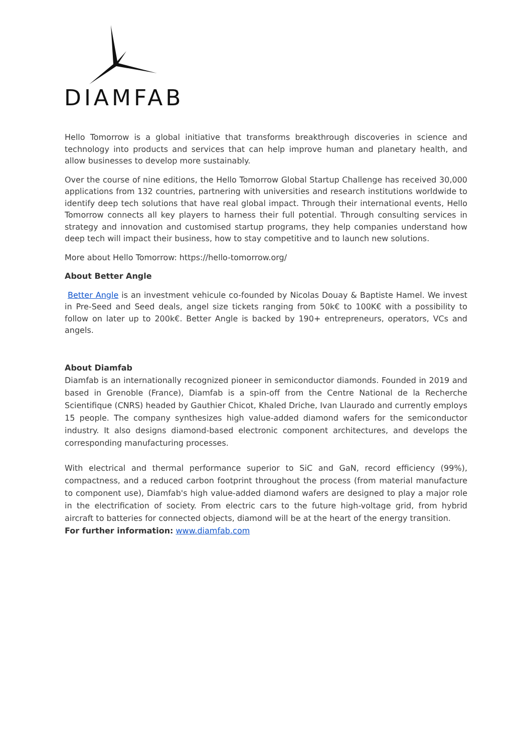DIAMFAB
Hello Tomorrow is a global initiative that transforms breakthrough discoveries in science and technology into products and services that can help improve human and planetary health, and allow businesses to develop more sustainably.
Over the course of nine editions, the Hello Tomorrow Global Startup Challenge has received 30,000 applications from 132 countries, partnering with universities and research institutions worldwide to identify deep tech solutions that have real global impact. Through their international events, Hello Tomorrow connects all key players to harness their full potential. Through consulting services in strategy and innovation and customised startup programs, they help companies understand how deep tech will impact their business, how to stay competitive and to launch new solutions.
More about Hello Tomorrow: https://hello-tomorrow.org/
About Better Angle
Better Angle is an investment vehicule co-founded by Nicolas Douay & Baptiste Hamel. We invest in Pre-Seed and Seed deals, angel size tickets ranging from 50k€ to 100K€ with a possibility to follow on later up to 200k€. Better Angle is backed by 190+ entrepreneurs, operators, VCs and angels.
About Diamfab
Diamfab is an internationally recognized pioneer in semiconductor diamonds. Founded in 2019 and based in Grenoble (France), Diamfab is a spin-off from the Centre National de la Recherche Scientifique (CNRS) headed by Gauthier Chicot, Khaled Driche, Ivan Llaurado and currently employs 15 people. The company synthesizes high value-added diamond wafers for the semiconductor industry. It also designs diamond-based electronic component architectures, and develops the corresponding manufacturing processes.
With electrical and thermal performance superior to SiC and GaN, record efficiency (99%), compactness, and a reduced carbon footprint throughout the process (from material manufacture to component use), Diamfab's high value-added diamond wafers are designed to play a major role in the electrification of society. From electric cars to the future high-voltage grid, from hybrid aircraft to batteries for connected objects, diamond will be at the heart of the energy transition.
For further information: www.diamfab.com